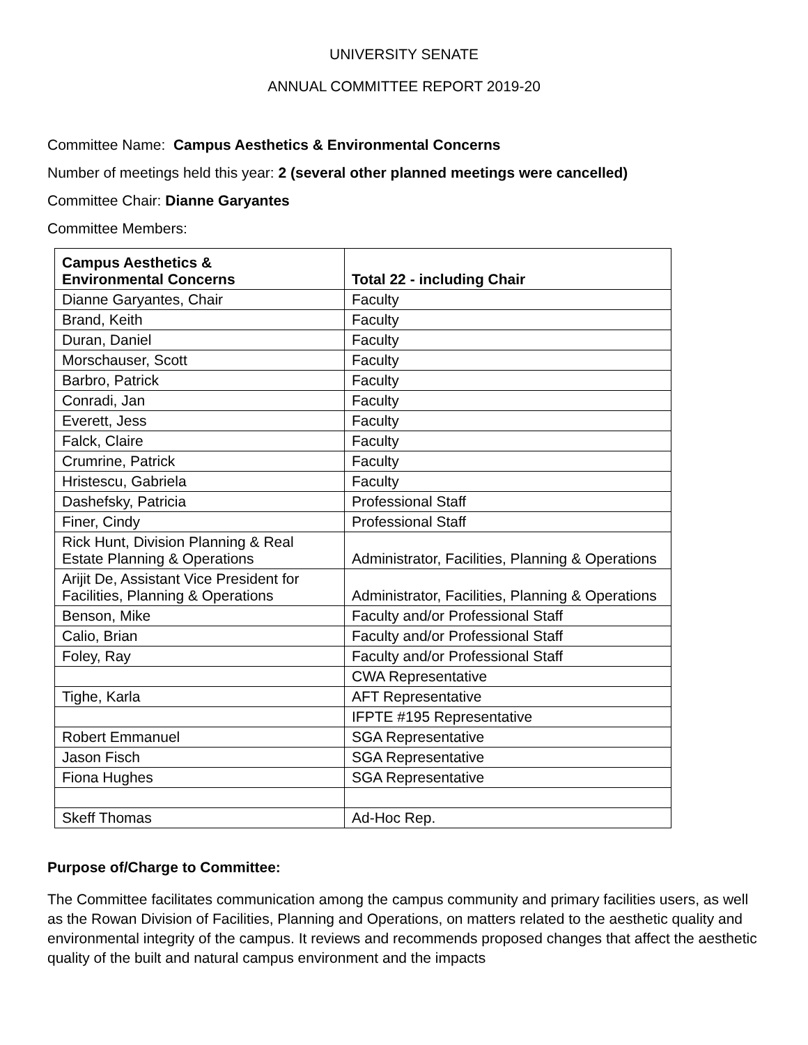UNIVERSITY SENATE
ANNUAL COMMITTEE REPORT 2019-20
Committee Name: Campus Aesthetics & Environmental Concerns
Number of meetings held this year: 2 (several other planned meetings were cancelled)
Committee Chair: Dianne Garyantes
Committee Members:
| Campus Aesthetics & Environmental Concerns | Total 22 - including Chair |
| Dianne Garyantes, Chair | Faculty |
| Brand, Keith | Faculty |
| Duran, Daniel | Faculty |
| Morschauser, Scott | Faculty |
| Barbro, Patrick | Faculty |
| Conradi, Jan | Faculty |
| Everett, Jess | Faculty |
| Falck, Claire | Faculty |
| Crumrine, Patrick | Faculty |
| Hristescu, Gabriela | Faculty |
| Dashefsky, Patricia | Professional Staff |
| Finer, Cindy | Professional Staff |
| Rick Hunt, Division Planning & Real Estate Planning & Operations | Administrator, Facilities, Planning & Operations |
| Arijit De, Assistant Vice President for Facilities, Planning & Operations | Administrator, Facilities, Planning & Operations |
| Benson, Mike | Faculty and/or Professional Staff |
| Calio, Brian | Faculty and/or Professional Staff |
| Foley, Ray | Faculty and/or Professional Staff |
| | CWA Representative |
| Tighe, Karla | AFT Representative |
| | IFPTE #195 Representative |
| Robert Emmanuel | SGA Representative |
| Jason Fisch | SGA Representative |
| Fiona Hughes | SGA Representative |
| Skeff Thomas | Ad-Hoc Rep. |
Purpose of/Charge to Committee:
The Committee facilitates communication among the campus community and primary facilities users, as well as the Rowan Division of Facilities, Planning and Operations, on matters related to the aesthetic quality and environmental integrity of the campus. It reviews and recommends proposed changes that affect the aesthetic quality of the built and natural campus environment and the impacts